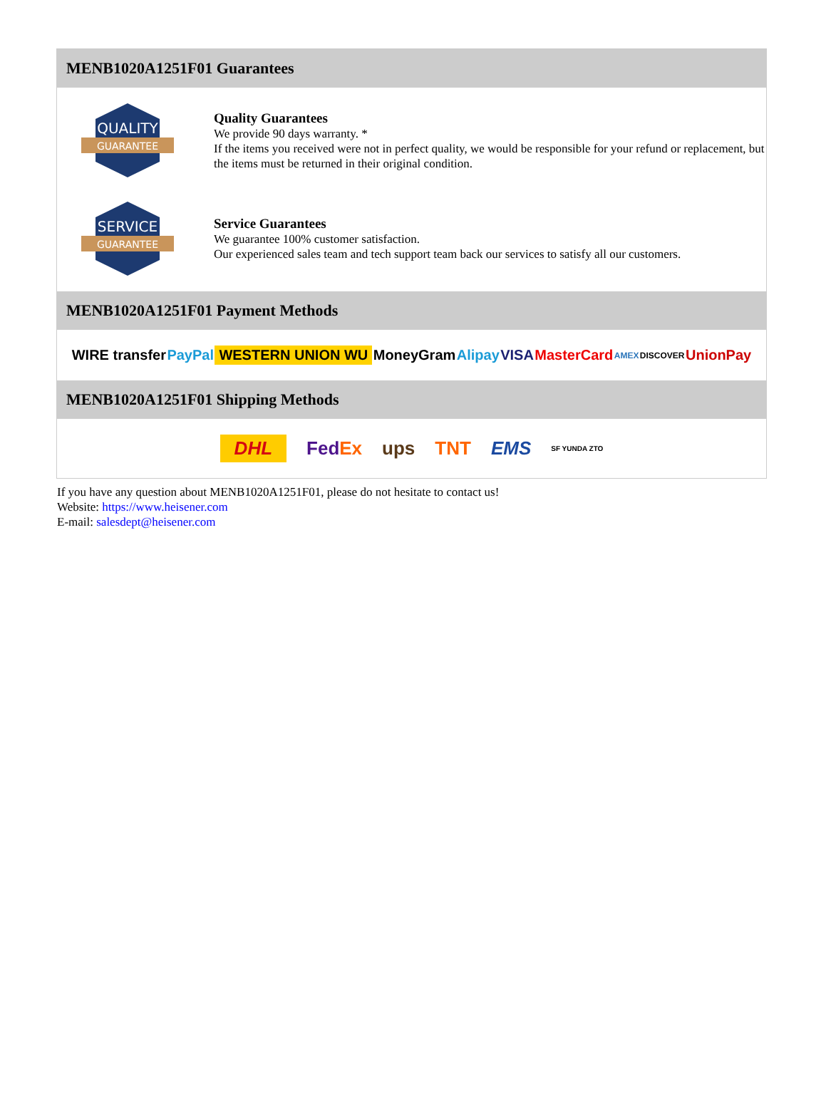MENB1020A1251F01 Guarantees
QUALITY
GUARANTEE
Quality Guarantees
We provide 90 days warranty. *
If the items you received were not in perfect quality, we would be responsible for your refund or replacement, but the items must be returned in their original condition.
SERVICE
GUARANTEE
Service Guarantees
We guarantee 100% customer satisfaction.
Our experienced sales team and tech support team back our services to satisfy all our customers.
MENB1020A1251F01 Payment Methods
WIRE transfer PayPal WESTERN UNION WU MoneyGram Alipay VISA MasterCard AMEX DISCOVER UnionPay
MENB1020A1251F01 Shipping Methods
DHL FedEx ups TNT EMS SF YUNDA ZTO
If you have any question about MENB1020A1251F01, please do not hesitate to contact us!
Website: https://www.heisener.com
E-mail: salesdept@heisener.com